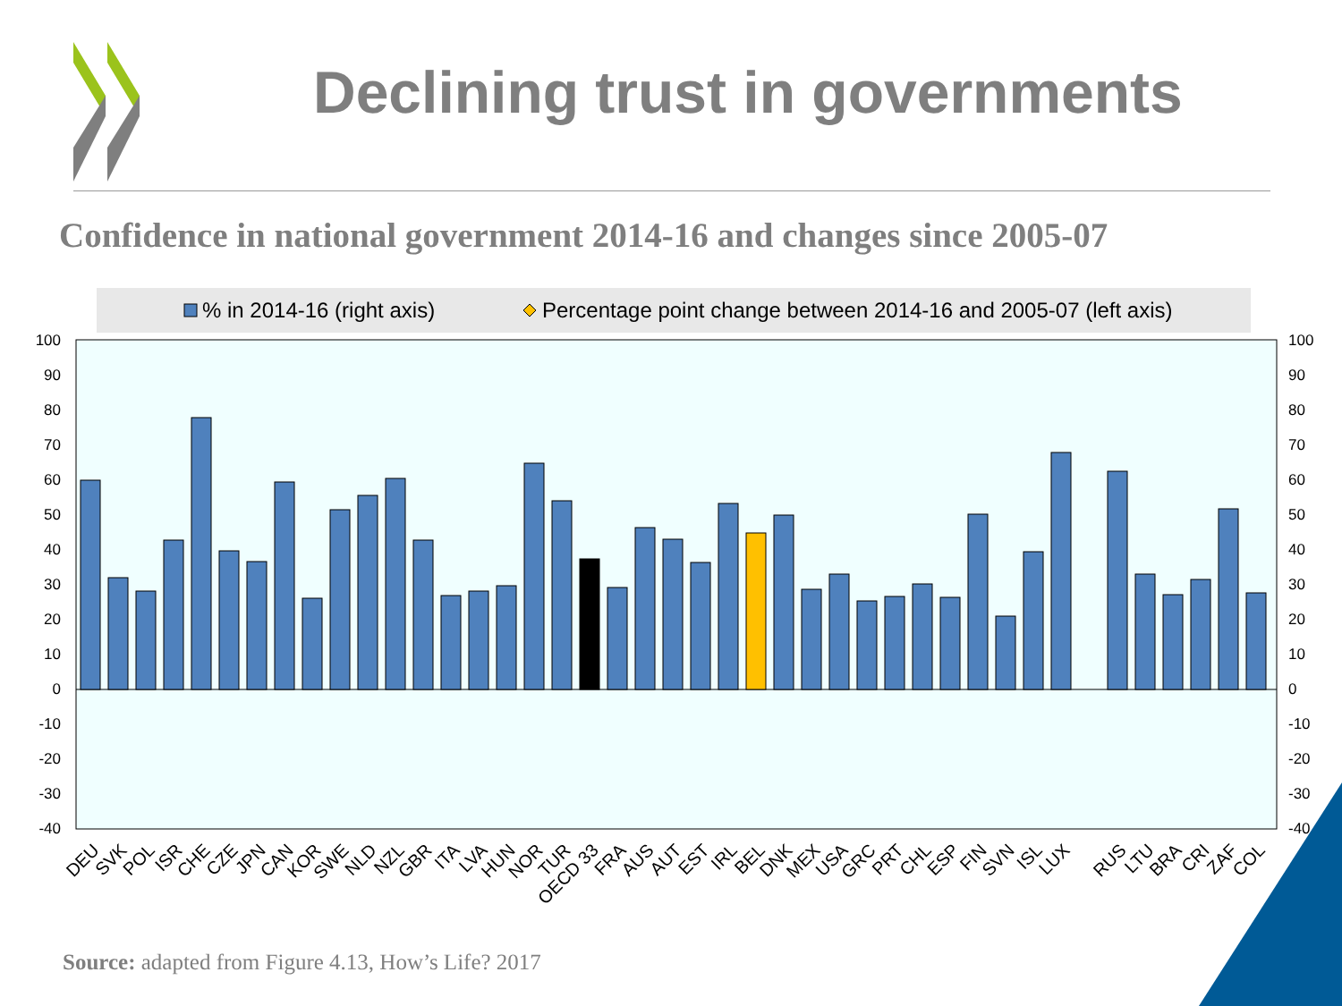Declining trust in governments
Confidence in national government 2014-16 and changes since 2005-07
% in 2014-16 (right axis)
Percentage point change between 2014-16 and 2005-07 (left axis)
100
90
80
70
60
50
40
30
20
10
0
-10
-20
-30
-40
100
90
80
70
60
50
40
30
20
10
0
-10
-20
-30
-40
DEU
SVK
POL
ISR
CHE
CZE
JPN
CAN
KOR
SWE
NLD
NZL
GBR
ITA
LVA
HUN
NOR
TUR
OECD 33
FRA
AUS
AUT
EST
IRL
BEL
DNK
MEX
USA
GRC
PRT
CHL
ESP
FIN
SVN
ISL
LUX
RUS
LTU
BRA
CRI
ZAF
COL
Source: adapted from Figure 4.13, How’s Life? 2017